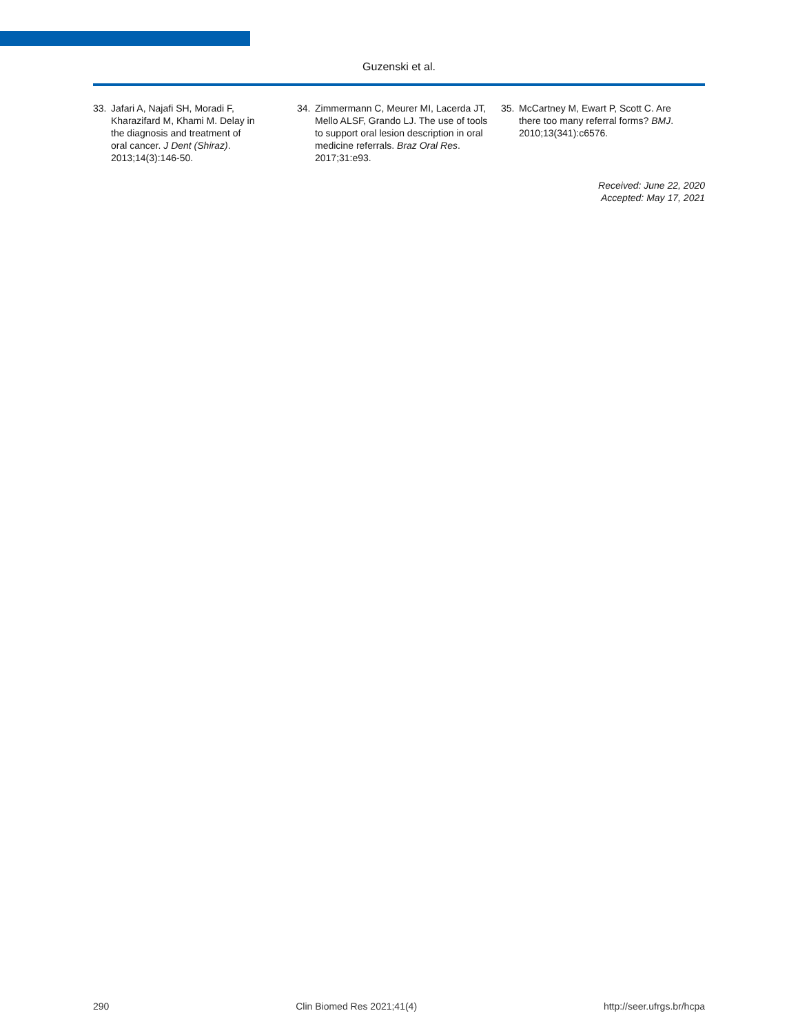Guzenski et al.
33. Jafari A, Najafi SH, Moradi F, Kharazifard M, Khami M. Delay in the diagnosis and treatment of oral cancer. J Dent (Shiraz). 2013;14(3):146-50.
34. Zimmermann C, Meurer MI, Lacerda JT, Mello ALSF, Grando LJ. The use of tools to support oral lesion description in oral medicine referrals. Braz Oral Res. 2017;31:e93.
35. McCartney M, Ewart P, Scott C. Are there too many referral forms? BMJ. 2010;13(341):c6576.
Received: June 22, 2020
Accepted: May 17, 2021
290 Clin Biomed Res 2021;41(4) http://seer.ufrgs.br/hcpa